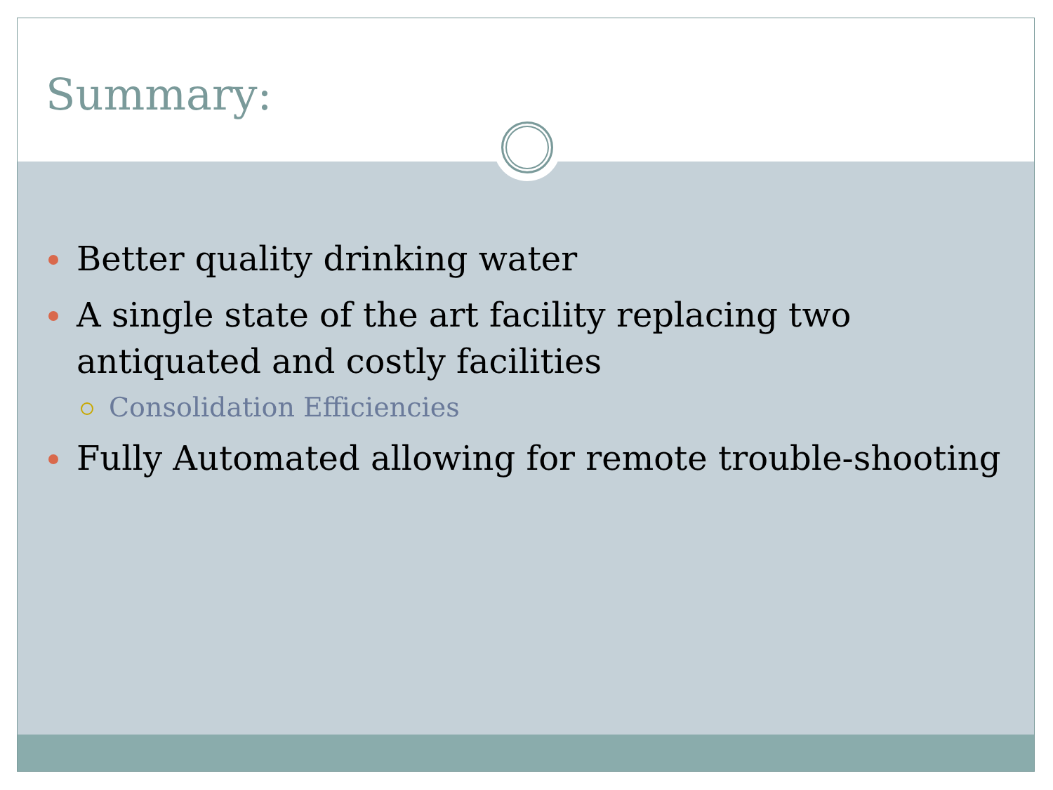Summary:
Better quality drinking water
A single state of the art facility replacing two antiquated and costly facilities
Consolidation Efficiencies
Fully Automated allowing for remote trouble-shooting